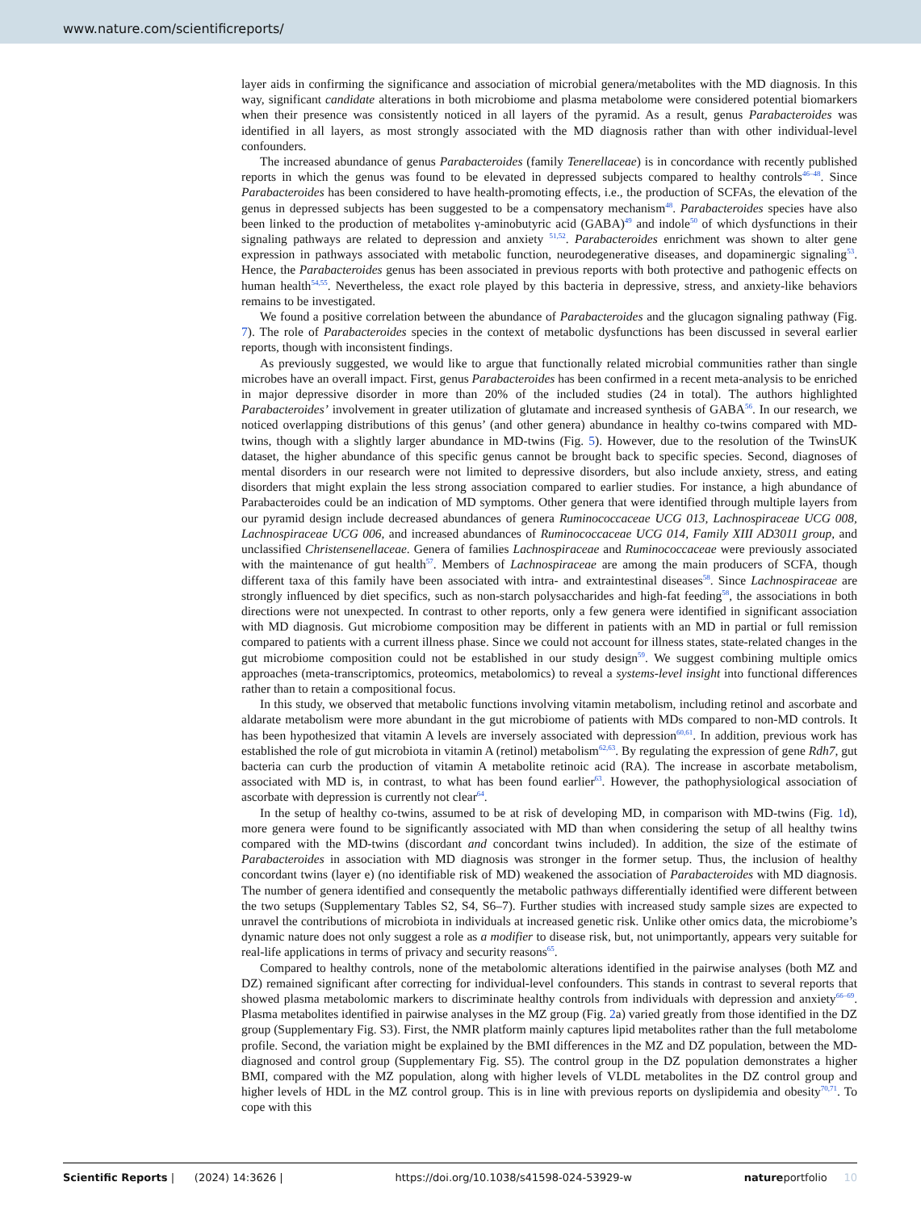www.nature.com/scientificreports/
layer aids in confirming the significance and association of microbial genera/metabolites with the MD diagnosis. In this way, significant candidate alterations in both microbiome and plasma metabolome were considered potential biomarkers when their presence was consistently noticed in all layers of the pyramid. As a result, genus Parabacteroides was identified in all layers, as most strongly associated with the MD diagnosis rather than with other individual-level confounders.
The increased abundance of genus Parabacteroides (family Tenerellaceae) is in concordance with recently published reports in which the genus was found to be elevated in depressed subjects compared to healthy controls<sup>46–48</sup>. Since Parabacteroides has been considered to have health-promoting effects, i.e., the production of SCFAs, the elevation of the genus in depressed subjects has been suggested to be a compensatory mechanism<sup>48</sup>. Parabacteroides species have also been linked to the production of metabolites γ-aminobutyric acid (GABA)<sup>49</sup> and indole<sup>50</sup> of which dysfunctions in their signaling pathways are related to depression and anxiety <sup>51,52</sup>. Parabacteroides enrichment was shown to alter gene expression in pathways associated with metabolic function, neurodegenerative diseases, and dopaminergic signaling<sup>53</sup>. Hence, the Parabacteroides genus has been associated in previous reports with both protective and pathogenic effects on human health<sup>54,55</sup>. Nevertheless, the exact role played by this bacteria in depressive, stress, and anxiety-like behaviors remains to be investigated.
We found a positive correlation between the abundance of Parabacteroides and the glucagon signaling pathway (Fig. 7). The role of Parabacteroides species in the context of metabolic dysfunctions has been discussed in several earlier reports, though with inconsistent findings.
As previously suggested, we would like to argue that functionally related microbial communities rather than single microbes have an overall impact. First, genus Parabacteroides has been confirmed in a recent meta-analysis to be enriched in major depressive disorder in more than 20% of the included studies (24 in total). The authors highlighted Parabacteroides’ involvement in greater utilization of glutamate and increased synthesis of GABA<sup>56</sup>. In our research, we noticed overlapping distributions of this genus’ (and other genera) abundance in healthy co-twins compared with MD-twins, though with a slightly larger abundance in MD-twins (Fig. 5). However, due to the resolution of the TwinsUK dataset, the higher abundance of this specific genus cannot be brought back to specific species. Second, diagnoses of mental disorders in our research were not limited to depressive disorders, but also include anxiety, stress, and eating disorders that might explain the less strong association compared to earlier studies. For instance, a high abundance of Parabacteroides could be an indication of MD symptoms. Other genera that were identified through multiple layers from our pyramid design include decreased abundances of genera Ruminococcaceae UCG 013, Lachnospiraceae UCG 008, Lachnospiraceae UCG 006, and increased abundances of Ruminococcaceae UCG 014, Family XIII AD3011 group, and unclassified Christensenellaceae. Genera of families Lachnospiraceae and Ruminococcaceae were previously associated with the maintenance of gut health<sup>57</sup>. Members of Lachnospiraceae are among the main producers of SCFA, though different taxa of this family have been associated with intra- and extraintestinal diseases<sup>58</sup>. Since Lachnospiraceae are strongly influenced by diet specifics, such as non-starch polysaccharides and high-fat feeding<sup>58</sup>, the associations in both directions were not unexpected. In contrast to other reports, only a few genera were identified in significant association with MD diagnosis. Gut microbiome composition may be different in patients with an MD in partial or full remission compared to patients with a current illness phase. Since we could not account for illness states, state-related changes in the gut microbiome composition could not be established in our study design<sup>59</sup>. We suggest combining multiple omics approaches (meta-transcriptomics, proteomics, metabolomics) to reveal a systems-level insight into functional differences rather than to retain a compositional focus.
In this study, we observed that metabolic functions involving vitamin metabolism, including retinol and ascorbate and aldarate metabolism were more abundant in the gut microbiome of patients with MDs compared to non-MD controls. It has been hypothesized that vitamin A levels are inversely associated with depression<sup>60,61</sup>. In addition, previous work has established the role of gut microbiota in vitamin A (retinol) metabolism<sup>62,63</sup>. By regulating the expression of gene Rdh7, gut bacteria can curb the production of vitamin A metabolite retinoic acid (RA). The increase in ascorbate metabolism, associated with MD is, in contrast, to what has been found earlier<sup>63</sup>. However, the pathophysiological association of ascorbate with depression is currently not clear<sup>64</sup>.
In the setup of healthy co-twins, assumed to be at risk of developing MD, in comparison with MD-twins (Fig. 1d), more genera were found to be significantly associated with MD than when considering the setup of all healthy twins compared with the MD-twins (discordant and concordant twins included). In addition, the size of the estimate of Parabacteroides in association with MD diagnosis was stronger in the former setup. Thus, the inclusion of healthy concordant twins (layer e) (no identifiable risk of MD) weakened the association of Parabacteroides with MD diagnosis. The number of genera identified and consequently the metabolic pathways differentially identified were different between the two setups (Supplementary Tables S2, S4, S6–7). Further studies with increased study sample sizes are expected to unravel the contributions of microbiota in individuals at increased genetic risk. Unlike other omics data, the microbiome’s dynamic nature does not only suggest a role as a modifier to disease risk, but, not unimportantly, appears very suitable for real-life applications in terms of privacy and security reasons<sup>65</sup>.
Compared to healthy controls, none of the metabolomic alterations identified in the pairwise analyses (both MZ and DZ) remained significant after correcting for individual-level confounders. This stands in contrast to several reports that showed plasma metabolomic markers to discriminate healthy controls from individuals with depression and anxiety<sup>66–69</sup>. Plasma metabolites identified in pairwise analyses in the MZ group (Fig. 2a) varied greatly from those identified in the DZ group (Supplementary Fig. S3). First, the NMR platform mainly captures lipid metabolites rather than the full metabolome profile. Second, the variation might be explained by the BMI differences in the MZ and DZ population, between the MD-diagnosed and control group (Supplementary Fig. S5). The control group in the DZ population demonstrates a higher BMI, compared with the MZ population, along with higher levels of VLDL metabolites in the DZ control group and higher levels of HDL in the MZ control group. This is in line with previous reports on dyslipidemia and obesity<sup>70,71</sup>. To cope with this
Scientific Reports | (2024) 14:3626 | https://doi.org/10.1038/s41598-024-53929-w natureportfolio 10